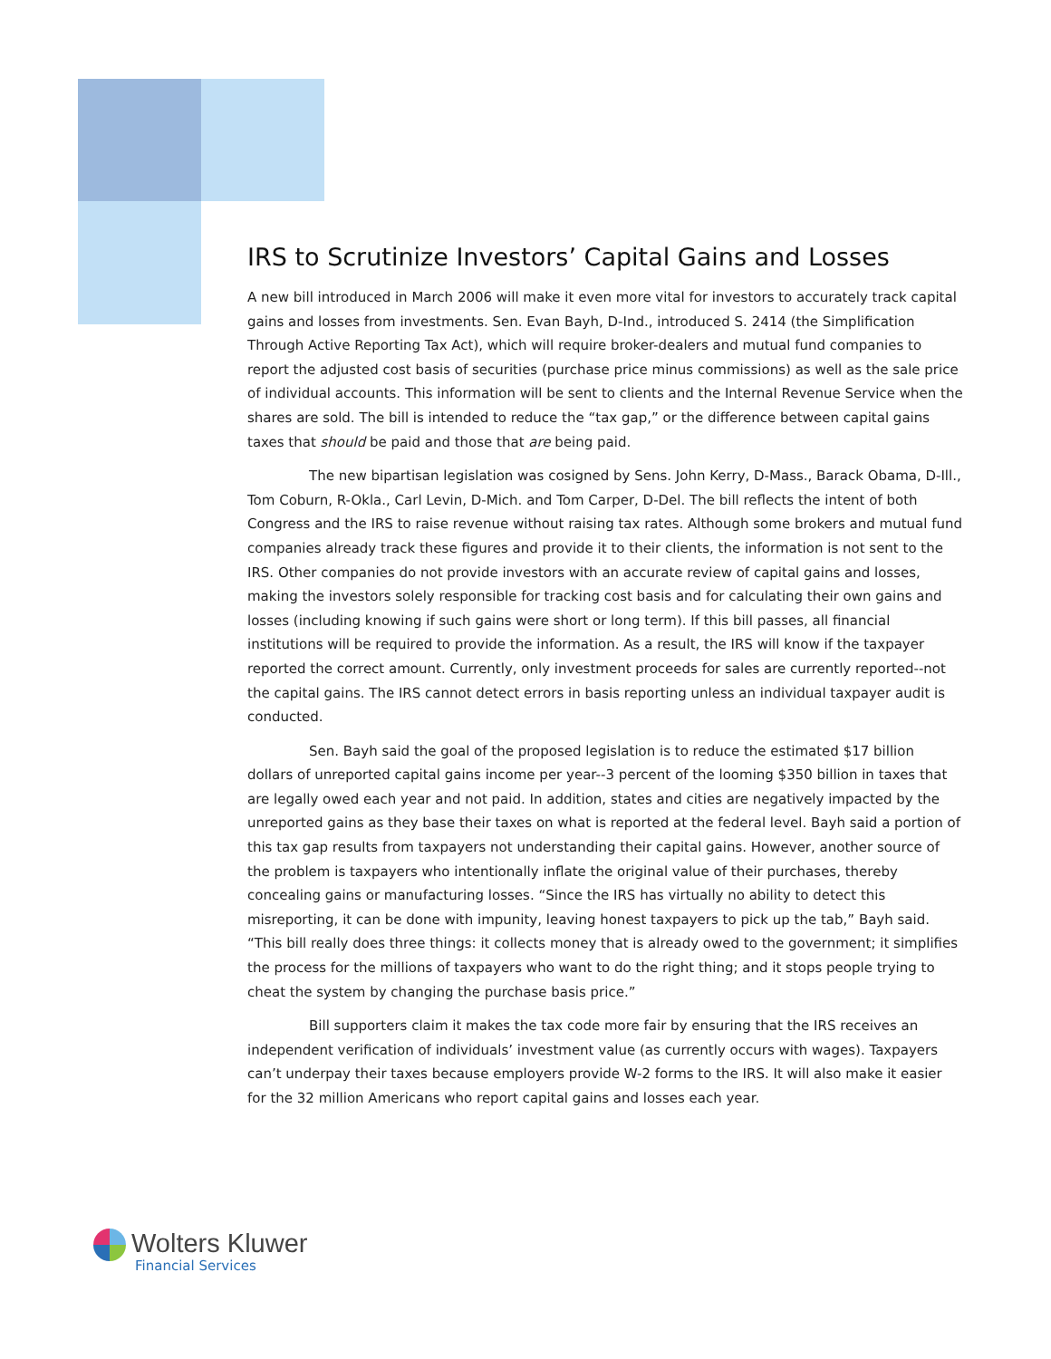IRS to Scrutinize Investors’ Capital Gains and Losses
A new bill introduced in March 2006 will make it even more vital for investors to accurately track capital gains and losses from investments. Sen. Evan Bayh, D-Ind., introduced S. 2414 (the Simplification Through Active Reporting Tax Act), which will require broker-dealers and mutual fund companies to report the adjusted cost basis of securities (purchase price minus commissions) as well as the sale price of individual accounts. This information will be sent to clients and the Internal Revenue Service when the shares are sold. The bill is intended to reduce the “tax gap,” or the difference between capital gains taxes that should be paid and those that are being paid.
The new bipartisan legislation was cosigned by Sens. John Kerry, D-Mass., Barack Obama, D-Ill., Tom Coburn, R-Okla., Carl Levin, D-Mich. and Tom Carper, D-Del. The bill reflects the intent of both Congress and the IRS to raise revenue without raising tax rates. Although some brokers and mutual fund companies already track these figures and provide it to their clients, the information is not sent to the IRS. Other companies do not provide investors with an accurate review of capital gains and losses, making the investors solely responsible for tracking cost basis and for calculating their own gains and losses (including knowing if such gains were short or long term). If this bill passes, all financial institutions will be required to provide the information. As a result, the IRS will know if the taxpayer reported the correct amount. Currently, only investment proceeds for sales are currently reported--not the capital gains. The IRS cannot detect errors in basis reporting unless an individual taxpayer audit is conducted.
Sen. Bayh said the goal of the proposed legislation is to reduce the estimated $17 billion dollars of unreported capital gains income per year--3 percent of the looming $350 billion in taxes that are legally owed each year and not paid. In addition, states and cities are negatively impacted by the unreported gains as they base their taxes on what is reported at the federal level. Bayh said a portion of this tax gap results from taxpayers not understanding their capital gains. However, another source of the problem is taxpayers who intentionally inflate the original value of their purchases, thereby concealing gains or manufacturing losses. “Since the IRS has virtually no ability to detect this misreporting, it can be done with impunity, leaving honest taxpayers to pick up the tab,” Bayh said. “This bill really does three things: it collects money that is already owed to the government; it simplifies the process for the millions of taxpayers who want to do the right thing; and it stops people trying to cheat the system by changing the purchase basis price.”
Bill supporters claim it makes the tax code more fair by ensuring that the IRS receives an independent verification of individuals’ investment value (as currently occurs with wages). Taxpayers can’t underpay their taxes because employers provide W-2 forms to the IRS. It will also make it easier for the 32 million Americans who report capital gains and losses each year.
Wolters Kluwer
Financial Services